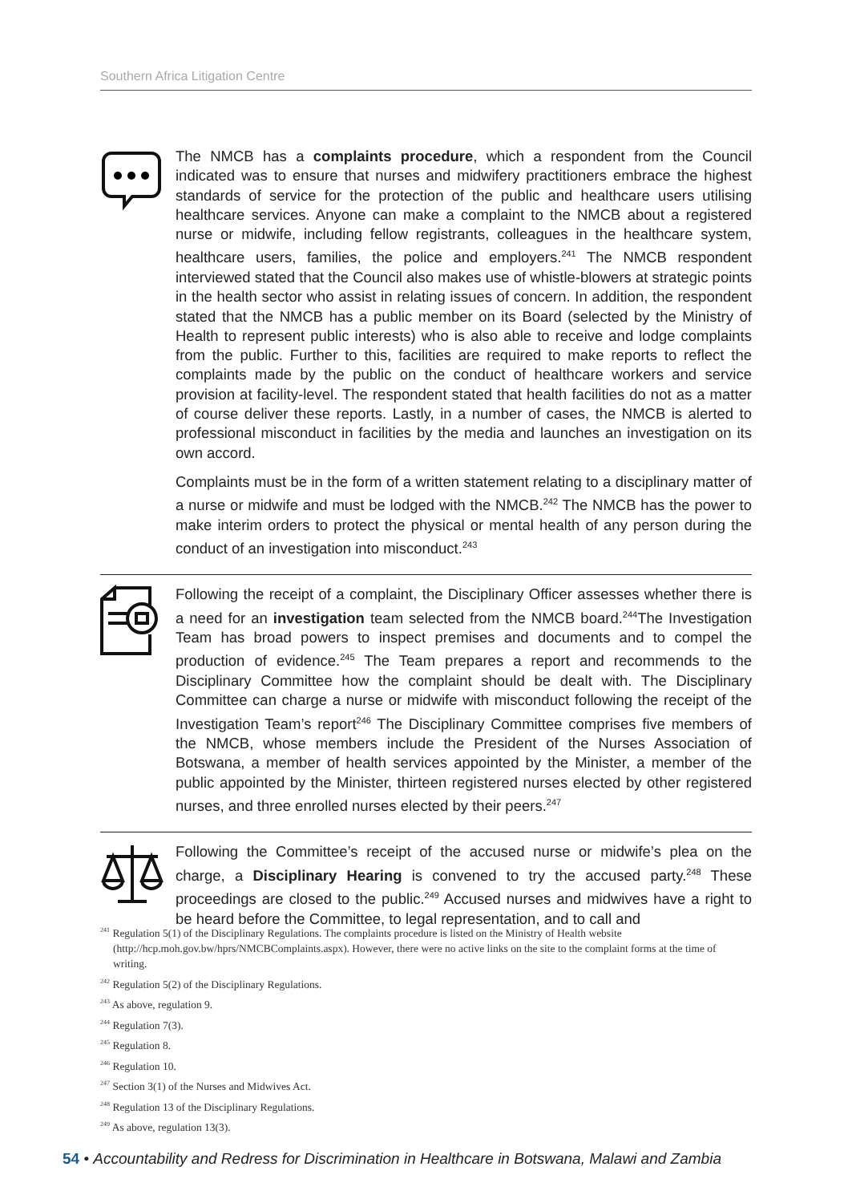Southern Africa Litigation Centre
The NMCB has a complaints procedure, which a respondent from the Council indicated was to ensure that nurses and midwifery practitioners embrace the highest standards of service for the protection of the public and healthcare users utilising healthcare services. Anyone can make a complaint to the NMCB about a registered nurse or midwife, including fellow registrants, colleagues in the healthcare system, healthcare users, families, the police and employers.<sup>241</sup> The NMCB respondent interviewed stated that the Council also makes use of whistle-blowers at strategic points in the health sector who assist in relating issues of concern. In addition, the respondent stated that the NMCB has a public member on its Board (selected by the Ministry of Health to represent public interests) who is also able to receive and lodge complaints from the public. Further to this, facilities are required to make reports to reflect the complaints made by the public on the conduct of healthcare workers and service provision at facility-level. The respondent stated that health facilities do not as a matter of course deliver these reports. Lastly, in a number of cases, the NMCB is alerted to professional misconduct in facilities by the media and launches an investigation on its own accord.
Complaints must be in the form of a written statement relating to a disciplinary matter of a nurse or midwife and must be lodged with the NMCB.<sup>242</sup> The NMCB has the power to make interim orders to protect the physical or mental health of any person during the conduct of an investigation into misconduct.<sup>243</sup>
Following the receipt of a complaint, the Disciplinary Officer assesses whether there is a need for an investigation team selected from the NMCB board.<sup>244</sup>The Investigation Team has broad powers to inspect premises and documents and to compel the production of evidence.<sup>245</sup> The Team prepares a report and recommends to the Disciplinary Committee how the complaint should be dealt with. The Disciplinary Committee can charge a nurse or midwife with misconduct following the receipt of the Investigation Team’s report<sup>246</sup> The Disciplinary Committee comprises five members of the NMCB, whose members include the President of the Nurses Association of Botswana, a member of health services appointed by the Minister, a member of the public appointed by the Minister, thirteen registered nurses elected by other registered nurses, and three enrolled nurses elected by their peers.<sup>247</sup>
Following the Committee’s receipt of the accused nurse or midwife’s plea on the charge, a Disciplinary Hearing is convened to try the accused party.<sup>248</sup> These proceedings are closed to the public.<sup>249</sup> Accused nurses and midwives have a right to be heard before the Committee, to legal representation, and to call and
<sup>241</sup> Regulation 5(1) of the Disciplinary Regulations. The complaints procedure is listed on the Ministry of Health website (http://hcp.moh.gov.bw/hprs/NMCBComplaints.aspx). However, there were no active links on the site to the complaint forms at the time of writing.
<sup>242</sup> Regulation 5(2) of the Disciplinary Regulations.
<sup>243</sup> As above, regulation 9.
<sup>244</sup> Regulation 7(3).
<sup>245</sup> Regulation 8.
<sup>246</sup> Regulation 10.
<sup>247</sup> Section 3(1) of the Nurses and Midwives Act.
<sup>248</sup> Regulation 13 of the Disciplinary Regulations.
<sup>249</sup> As above, regulation 13(3).
54 • Accountability and Redress for Discrimination in Healthcare in Botswana, Malawi and Zambia